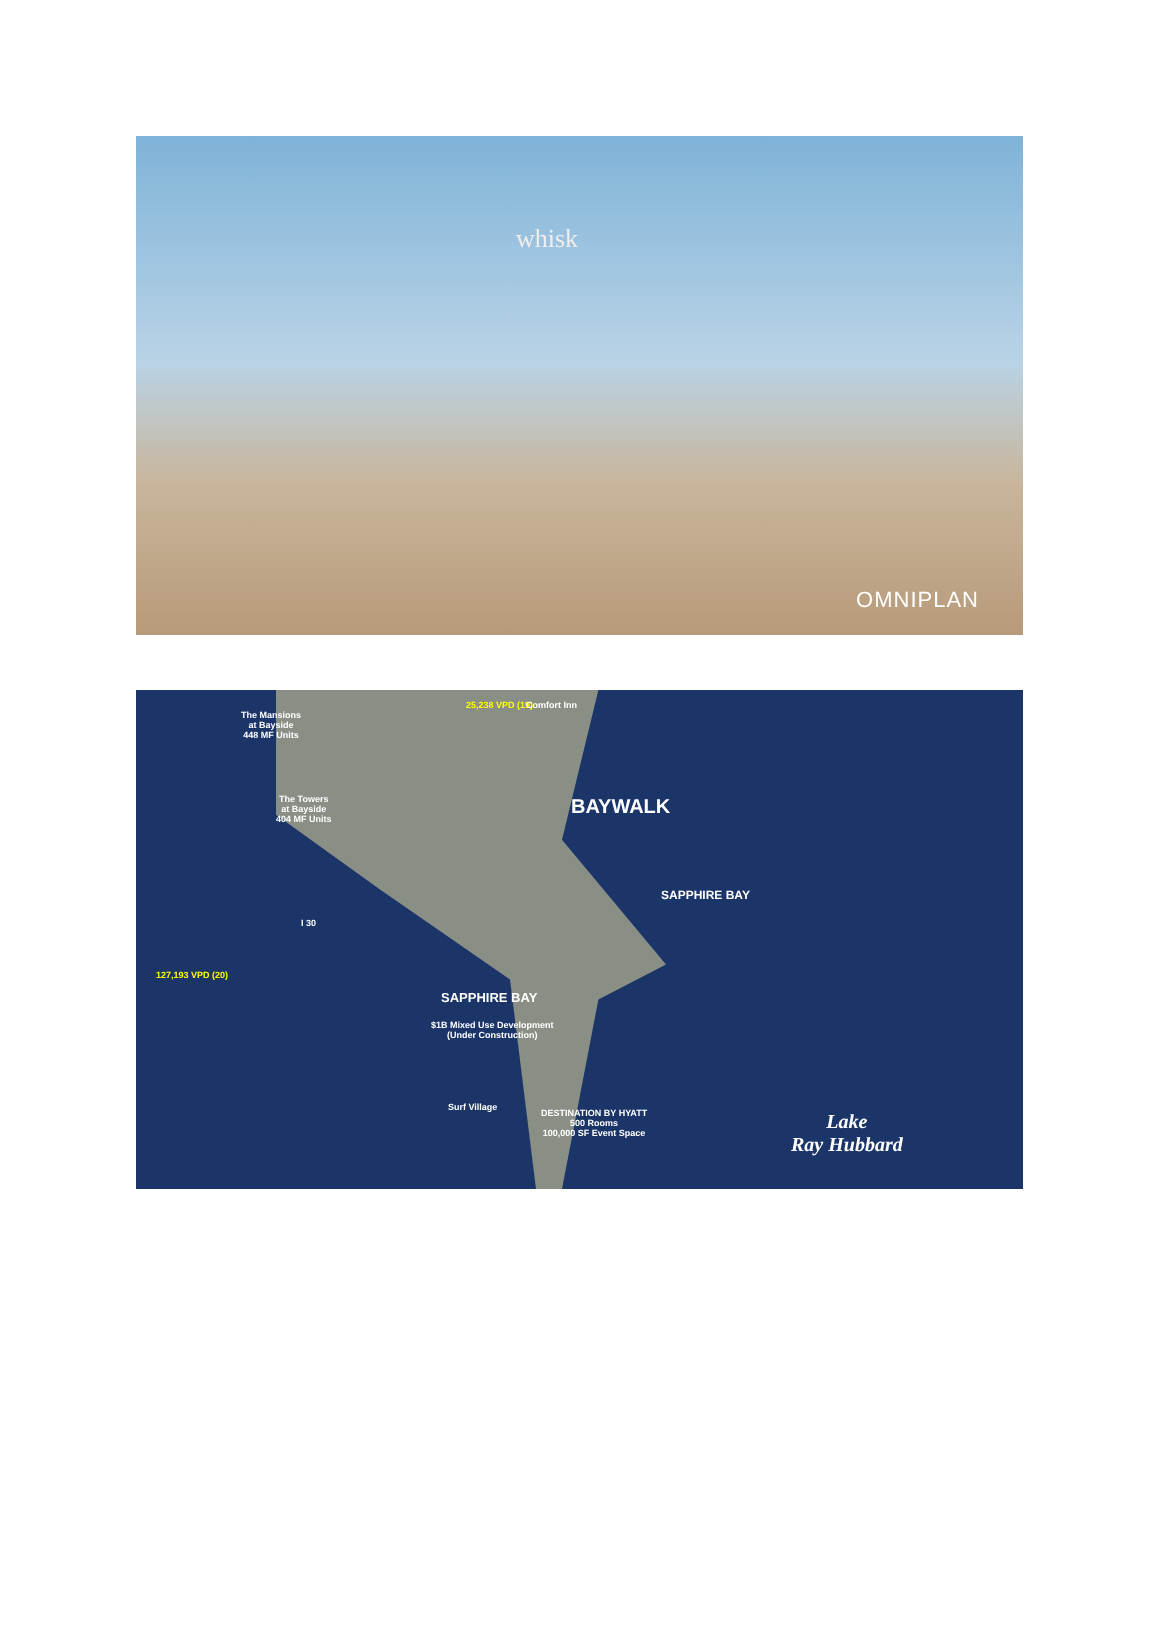whisk
OMNIPLAN
The Mansions
at Bayside
448 MF Units
The Towers
at Bayside
404 MF Units
25,238 VPD (19) Comfort Inn
BAYWALK
SAPPHIRE BAY
I 30
127,193 VPD (20)
SAPPHIRE BAY
$1B Mixed Use Development
(Under Construction)
Surf Village
DESTINATION BY HYATT
500 Rooms
100,000 SF Event Space
Lake
Ray Hubbard